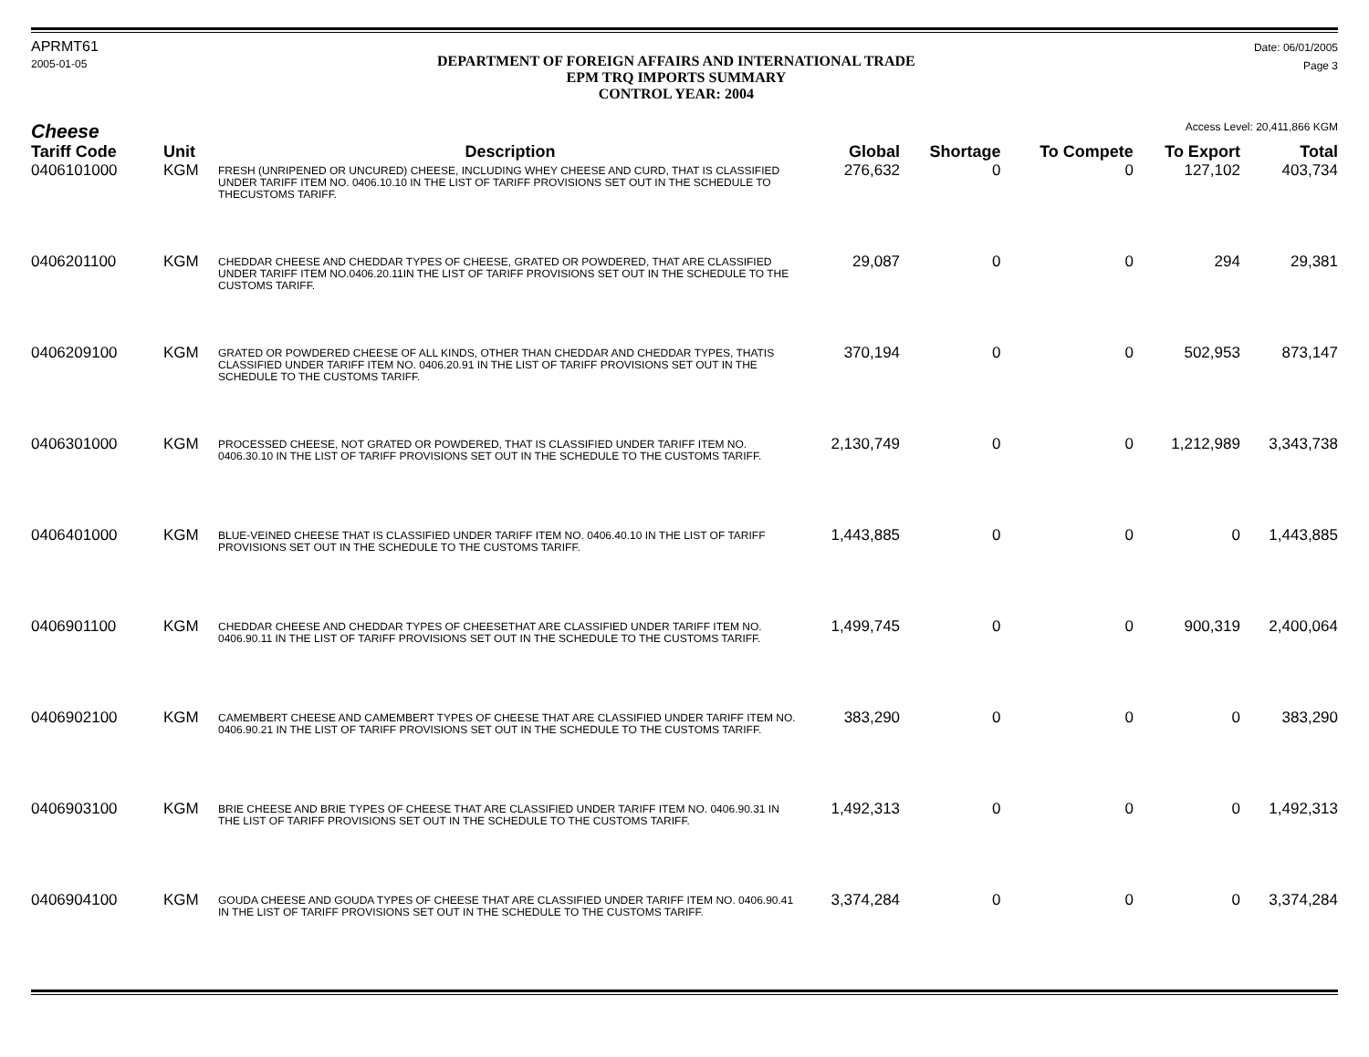APRMT61
2005-01-05
DEPARTMENT OF FOREIGN AFFAIRS AND INTERNATIONAL TRADE
EPM TRQ IMPORTS SUMMARY
CONTROL YEAR: 2004
Date: 06/01/2005
Page 3
Cheese Access Level: 20,411,866 KGM
| Tariff Code | Unit | Description | Global | Shortage | To Compete | To Export | Total |
| --- | --- | --- | --- | --- | --- | --- | --- |
| 0406101000 | KGM | FRESH (UNRIPENED OR UNCURED) CHEESE, INCLUDING WHEY CHEESE AND CURD, THAT IS CLASSIFIED UNDER TARIFF ITEM NO. 0406.10.10 IN THE LIST OF TARIFF PROVISIONS SET OUT IN THE SCHEDULE TO THECUSTOMS TARIFF. | 276,632 | 0 | 0 | 127,102 | 403,734 |
| 0406201100 | KGM | CHEDDAR CHEESE AND CHEDDAR TYPES OF CHEESE, GRATED OR POWDERED, THAT ARE CLASSIFIED UNDER TARIFF ITEM NO.0406.20.11IN THE LIST OF TARIFF PROVISIONS SET OUT IN THE SCHEDULE TO THE CUSTOMS TARIFF. | 29,087 | 0 | 0 | 294 | 29,381 |
| 0406209100 | KGM | GRATED OR POWDERED CHEESE OF ALL KINDS, OTHER THAN CHEDDAR AND CHEDDAR TYPES, THATIS CLASSIFIED UNDER TARIFF ITEM NO. 0406.20.91 IN THE LIST OF TARIFF PROVISIONS SET OUT IN THE SCHEDULE TO THE CUSTOMS TARIFF. | 370,194 | 0 | 0 | 502,953 | 873,147 |
| 0406301000 | KGM | PROCESSED CHEESE, NOT GRATED OR POWDERED, THAT IS CLASSIFIED UNDER TARIFF ITEM NO. 0406.30.10 IN THE LIST OF TARIFF PROVISIONS SET OUT IN THE SCHEDULE TO THE CUSTOMS TARIFF. | 2,130,749 | 0 | 0 | 1,212,989 | 3,343,738 |
| 0406401000 | KGM | BLUE-VEINED CHEESE THAT IS CLASSIFIED UNDER TARIFF ITEM NO. 0406.40.10 IN THE LIST OF TARIFF PROVISIONS SET OUT IN THE SCHEDULE TO THE CUSTOMS TARIFF. | 1,443,885 | 0 | 0 | 0 | 1,443,885 |
| 0406901100 | KGM | CHEDDAR CHEESE AND CHEDDAR TYPES OF CHEESETHAT ARE CLASSIFIED UNDER TARIFF ITEM NO. 0406.90.11 IN THE LIST OF TARIFF PROVISIONS SET OUT IN THE SCHEDULE TO THE CUSTOMS TARIFF. | 1,499,745 | 0 | 0 | 900,319 | 2,400,064 |
| 0406902100 | KGM | CAMEMBERT CHEESE AND CAMEMBERT TYPES OF CHEESE THAT ARE CLASSIFIED UNDER TARIFF ITEM NO. 0406.90.21 IN THE LIST OF TARIFF PROVISIONS SET OUT IN THE SCHEDULE TO THE CUSTOMS TARIFF. | 383,290 | 0 | 0 | 0 | 383,290 |
| 0406903100 | KGM | BRIE CHEESE AND BRIE TYPES OF CHEESE THAT ARE CLASSIFIED UNDER TARIFF ITEM NO. 0406.90.31 IN THE LIST OF TARIFF PROVISIONS SET OUT IN THE SCHEDULE TO THE CUSTOMS TARIFF. | 1,492,313 | 0 | 0 | 0 | 1,492,313 |
| 0406904100 | KGM | GOUDA CHEESE AND GOUDA TYPES OF CHEESE THAT ARE CLASSIFIED UNDER TARIFF ITEM NO. 0406.90.41 IN THE LIST OF TARIFF PROVISIONS SET OUT IN THE SCHEDULE TO THE CUSTOMS TARIFF. | 3,374,284 | 0 | 0 | 0 | 3,374,284 |